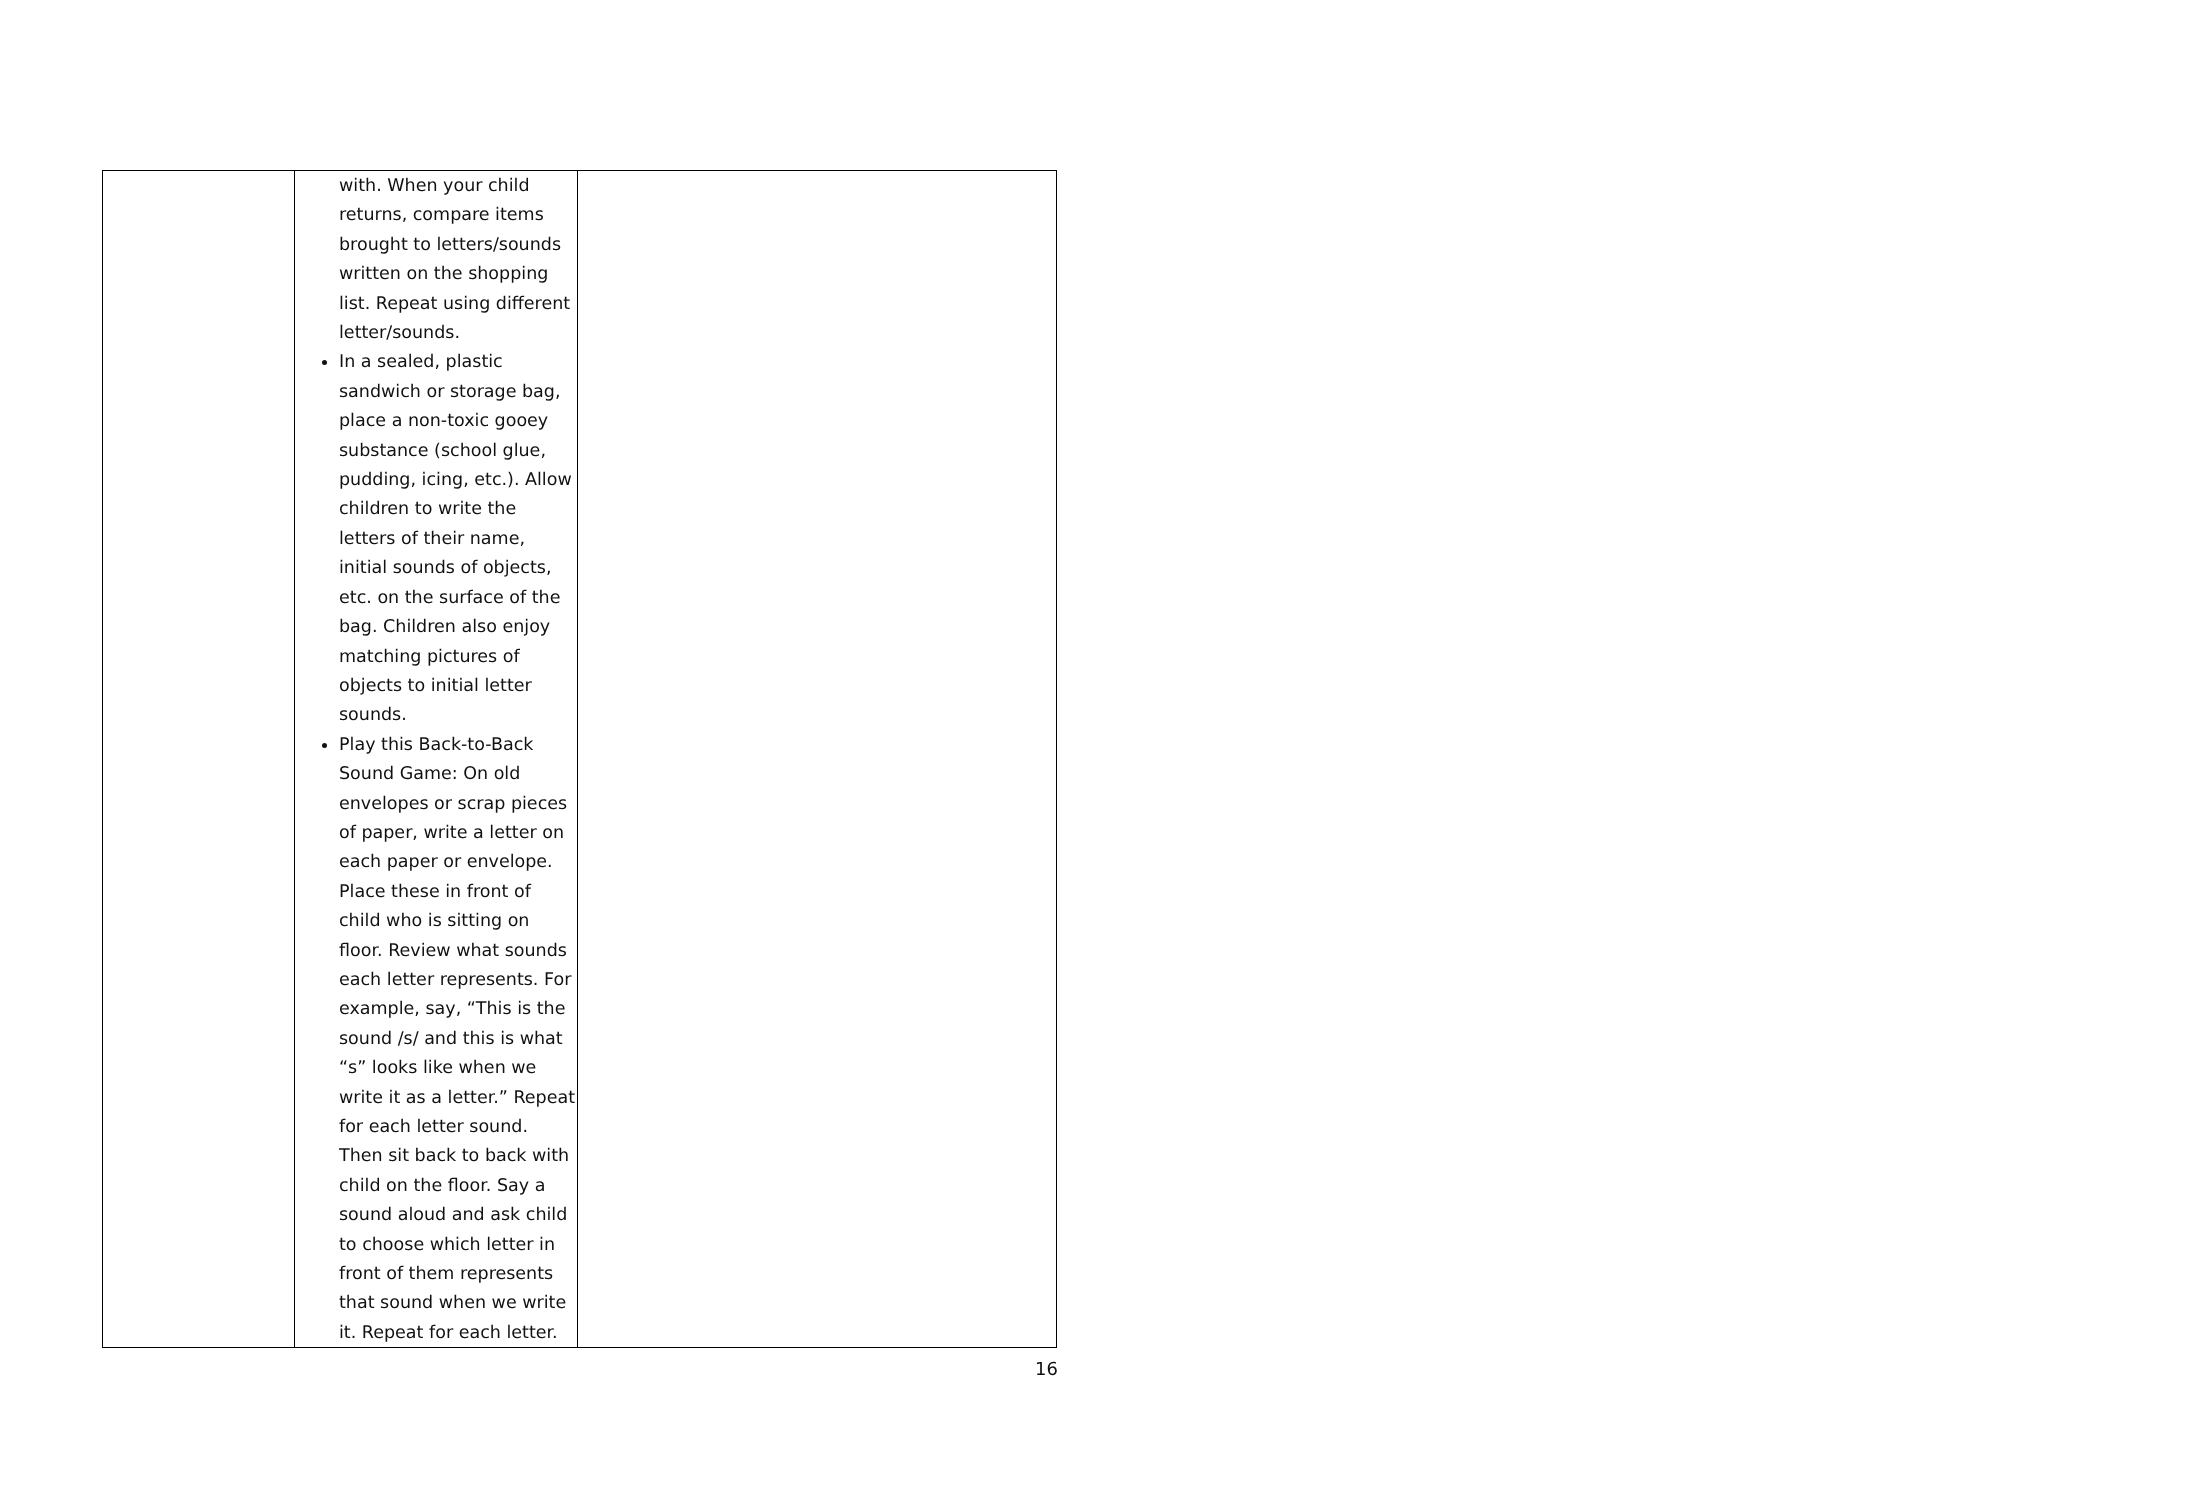| | with. When your child returns, compare items brought to letters/sounds written on the shopping list. Repeat using different letter/sounds. In a sealed, plastic sandwich or storage bag, place a non-toxic gooey substance (school glue, pudding, icing, etc.). Allow children to write the letters of their name, initial sounds of objects, etc. on the surface of the bag. Children also enjoy matching pictures of objects to initial letter sounds. Play this Back-to-Back Sound Game: On old envelopes or scrap pieces of paper, write a letter on each paper or envelope. Place these in front of child who is sitting on floor. Review what sounds each letter represents. For example, say, “This is the sound /s/ and this is what “s” looks like when we write it as a letter.” Repeat for each letter sound. Then sit back to back with child on the floor. Say a sound aloud and ask child to choose which letter in front of them represents that sound when we write it. Repeat for each letter. | |
16